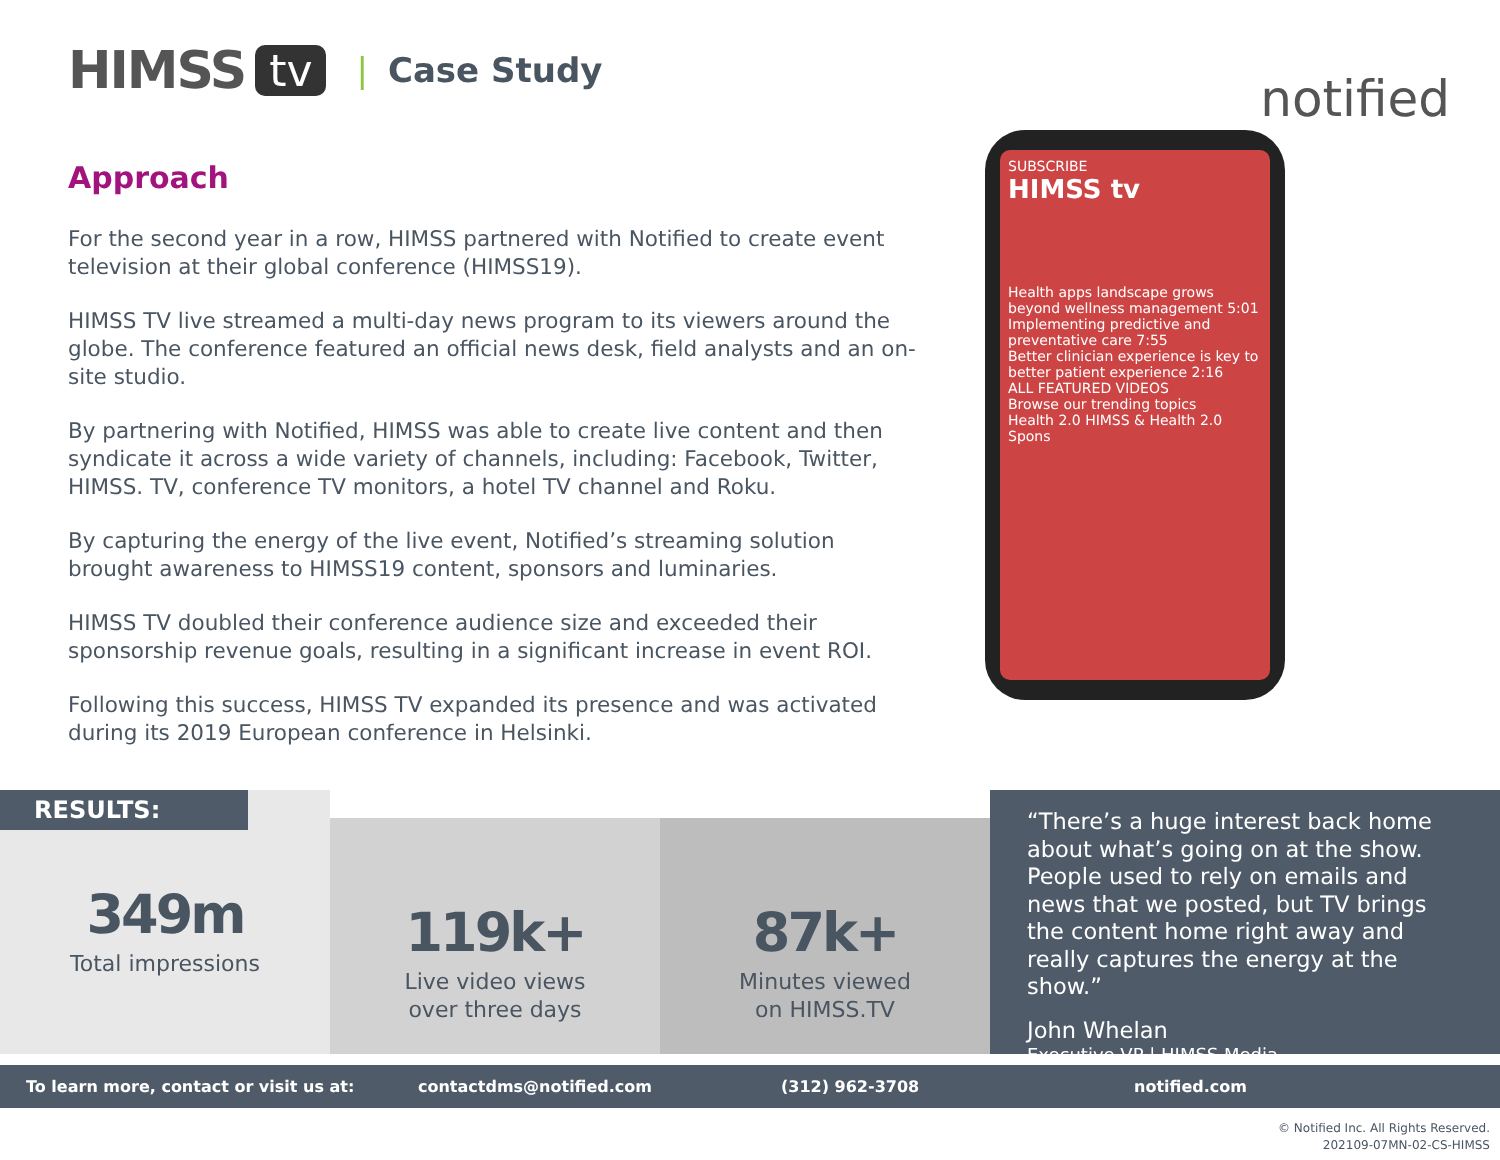HIMSS tv | Case Study
notified
Approach
For the second year in a row, HIMSS partnered with Notified to create event television at their global conference (HIMSS19).
HIMSS TV live streamed a multi-day news program to its viewers around the globe. The conference featured an official news desk, field analysts and an on-site studio.
By partnering with Notified, HIMSS was able to create live content and then syndicate it across a wide variety of channels, including: Facebook, Twitter, HIMSS. TV, conference TV monitors, a hotel TV channel and Roku.
By capturing the energy of the live event, Notified’s streaming solution brought awareness to HIMSS19 content, sponsors and luminaries.
HIMSS TV doubled their conference audience size and exceeded their sponsorship revenue goals, resulting in a significant increase in event ROI.
Following this success, HIMSS TV expanded its presence and was activated during its 2019 European conference in Helsinki.
SUBSCRIBE
HIMSS tv
Health apps landscape grows beyond wellness management 5:01
Implementing predictive and preventative care 7:55
Better clinician experience is key to better patient experience 2:16
ALL FEATURED VIDEOS
Browse our trending topics
Health 2.0 HIMSS & Health 2.0 Spons
RESULTS:
349m
Total impressions
119k+
Live video views
over three days
87k+
Minutes viewed
on HIMSS.TV
“There’s a huge interest back home about what’s going on at the show. People used to rely on emails and news that we posted, but TV brings the content home right away and really captures the energy at the show.”
John Whelan
Executive VP | HIMSS Media
To learn more, contact or visit us at: contactdms@notified.com (312) 962-3708 notified.com
© Notified Inc. All Rights Reserved.
202109-07MN-02-CS-HIMSS